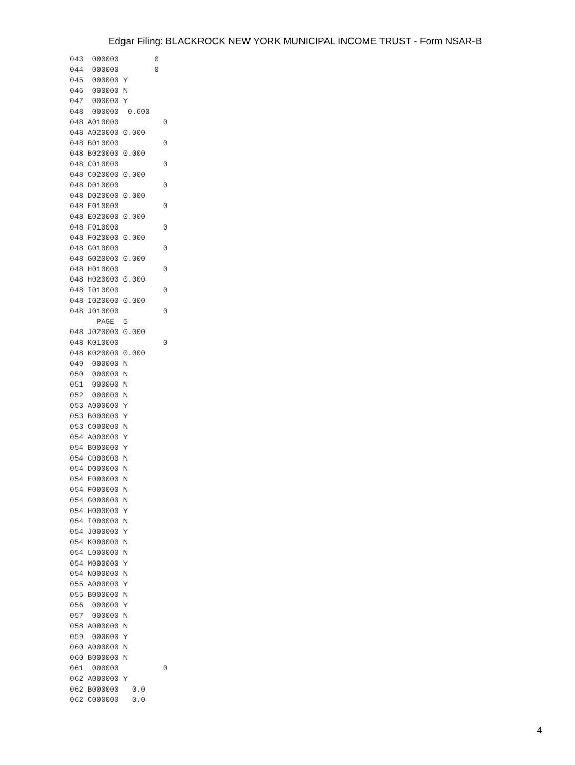Edgar Filing: BLACKROCK NEW YORK MUNICIPAL INCOME TRUST - Form NSAR-B
043  000000        0
044  000000        0
045  000000 Y
046  000000 N
047  000000 Y
048  000000  0.600
048 A010000          0
048 A020000 0.000
048 B010000          0
048 B020000 0.000
048 C010000          0
048 C020000 0.000
048 D010000          0
048 D020000 0.000
048 E010000          0
048 E020000 0.000
048 F010000          0
048 F020000 0.000
048 G010000          0
048 G020000 0.000
048 H010000          0
048 H020000 0.000
048 I010000          0
048 I020000 0.000
048 J010000          0
      PAGE  5
048 J020000 0.000
048 K010000          0
048 K020000 0.000
049  000000 N
050  000000 N
051  000000 N
052  000000 N
053 A000000 Y
053 B000000 Y
053 C000000 N
054 A000000 Y
054 B000000 Y
054 C000000 N
054 D000000 N
054 E000000 N
054 F000000 N
054 G000000 N
054 H000000 Y
054 I000000 N
054 J000000 Y
054 K000000 N
054 L000000 N
054 M000000 Y
054 N000000 N
055 A000000 Y
055 B000000 N
056  000000 Y
057  000000 N
058 A000000 N
059  000000 Y
060 A000000 N
060 B000000 N
061  000000          0
062 A000000 Y
062 B000000   0.0
062 C000000   0.0
4